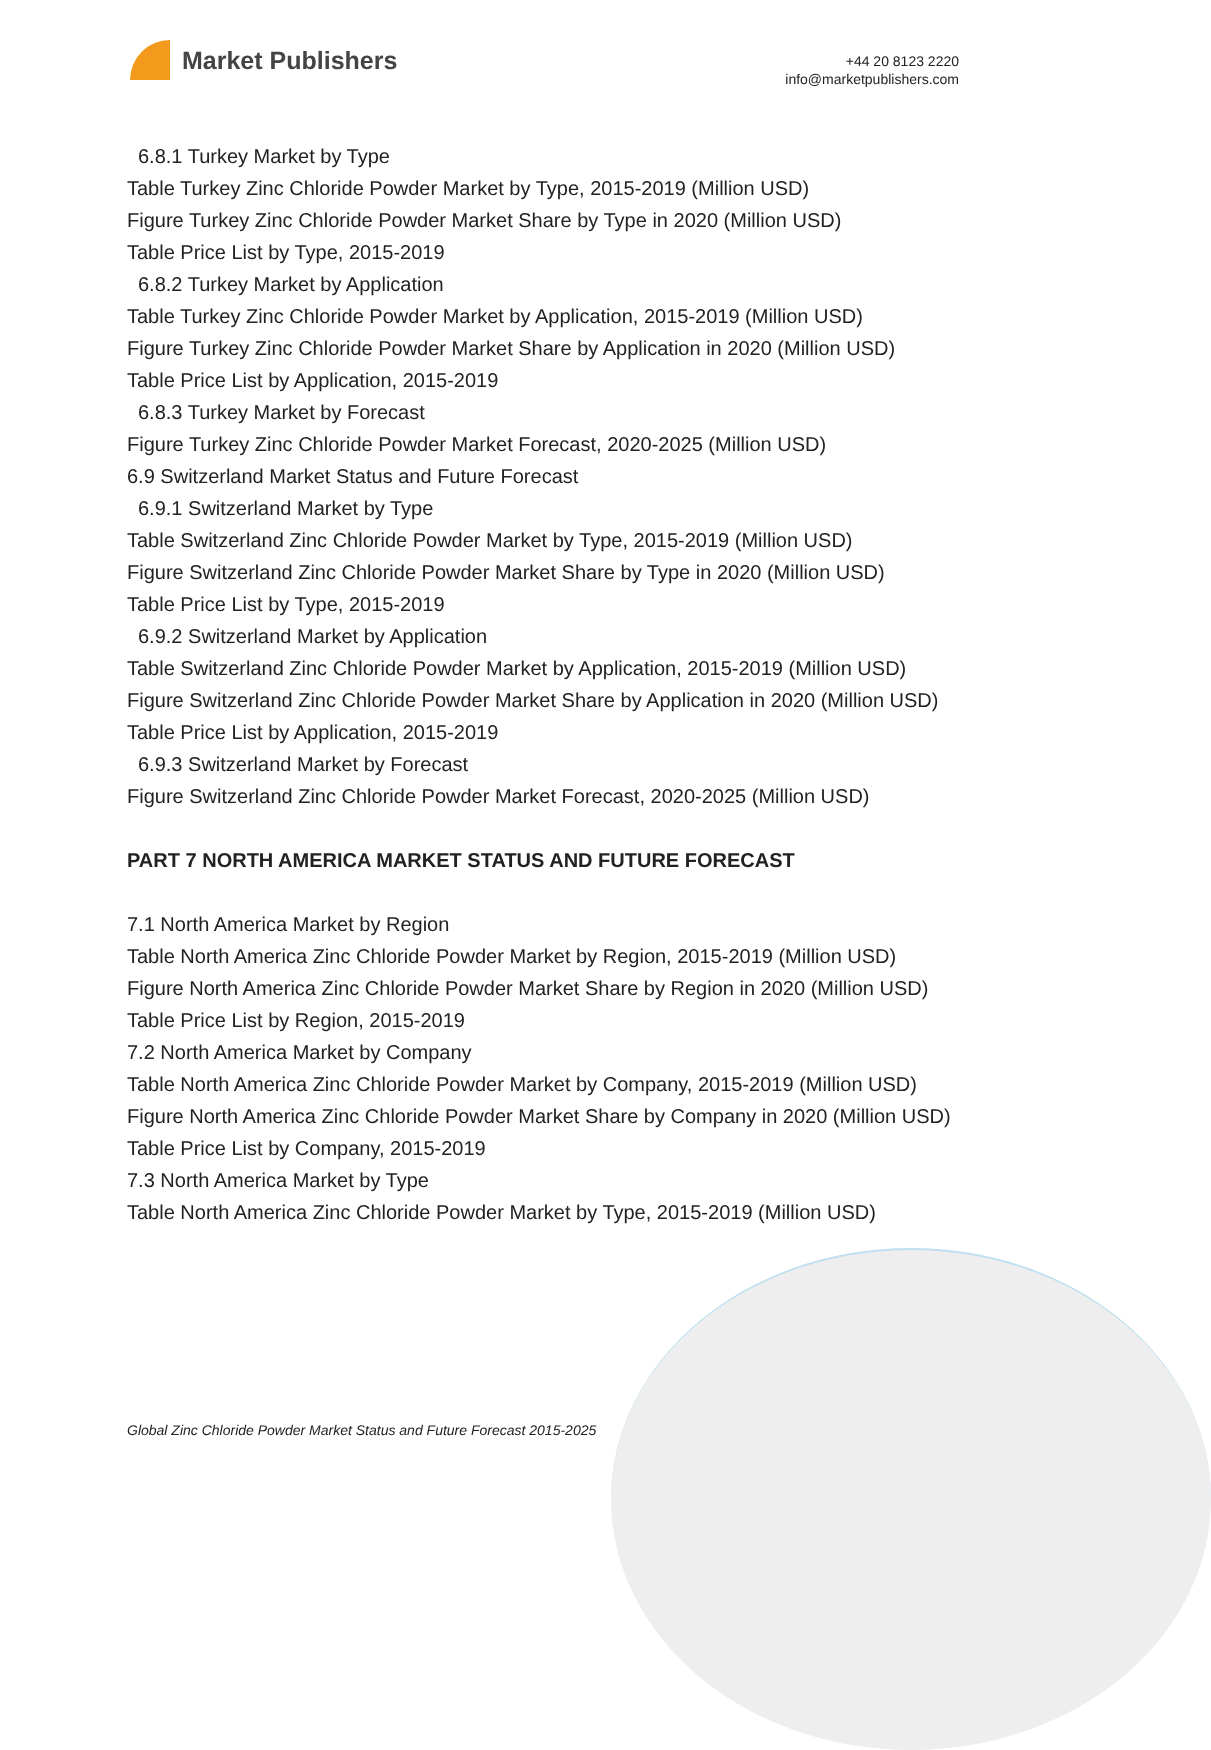Market Publishers
+44 20 8123 2220
info@marketpublishers.com
6.8.1 Turkey Market by Type
Table Turkey Zinc Chloride Powder Market by Type, 2015-2019 (Million USD)
Figure Turkey Zinc Chloride Powder Market Share by Type in 2020 (Million USD)
Table Price List by Type, 2015-2019
6.8.2 Turkey Market by Application
Table Turkey Zinc Chloride Powder Market by Application, 2015-2019 (Million USD)
Figure Turkey Zinc Chloride Powder Market Share by Application in 2020 (Million USD)
Table Price List by Application, 2015-2019
6.8.3 Turkey Market by Forecast
Figure Turkey Zinc Chloride Powder Market Forecast, 2020-2025 (Million USD)
6.9 Switzerland Market Status and Future Forecast
6.9.1 Switzerland Market by Type
Table Switzerland Zinc Chloride Powder Market by Type, 2015-2019 (Million USD)
Figure Switzerland Zinc Chloride Powder Market Share by Type in 2020 (Million USD)
Table Price List by Type, 2015-2019
6.9.2 Switzerland Market by Application
Table Switzerland Zinc Chloride Powder Market by Application, 2015-2019 (Million USD)
Figure Switzerland Zinc Chloride Powder Market Share by Application in 2020 (Million USD)
Table Price List by Application, 2015-2019
6.9.3 Switzerland Market by Forecast
Figure Switzerland Zinc Chloride Powder Market Forecast, 2020-2025 (Million USD)
PART 7 NORTH AMERICA MARKET STATUS AND FUTURE FORECAST
7.1 North America Market by Region
Table North America Zinc Chloride Powder Market by Region, 2015-2019 (Million USD)
Figure North America Zinc Chloride Powder Market Share by Region in 2020 (Million USD)
Table Price List by Region, 2015-2019
7.2 North America Market by Company
Table North America Zinc Chloride Powder Market by Company, 2015-2019 (Million USD)
Figure North America Zinc Chloride Powder Market Share by Company in 2020 (Million USD)
Table Price List by Company, 2015-2019
7.3 North America Market by Type
Table North America Zinc Chloride Powder Market by Type, 2015-2019 (Million USD)
Global Zinc Chloride Powder Market Status and Future Forecast 2015-2025